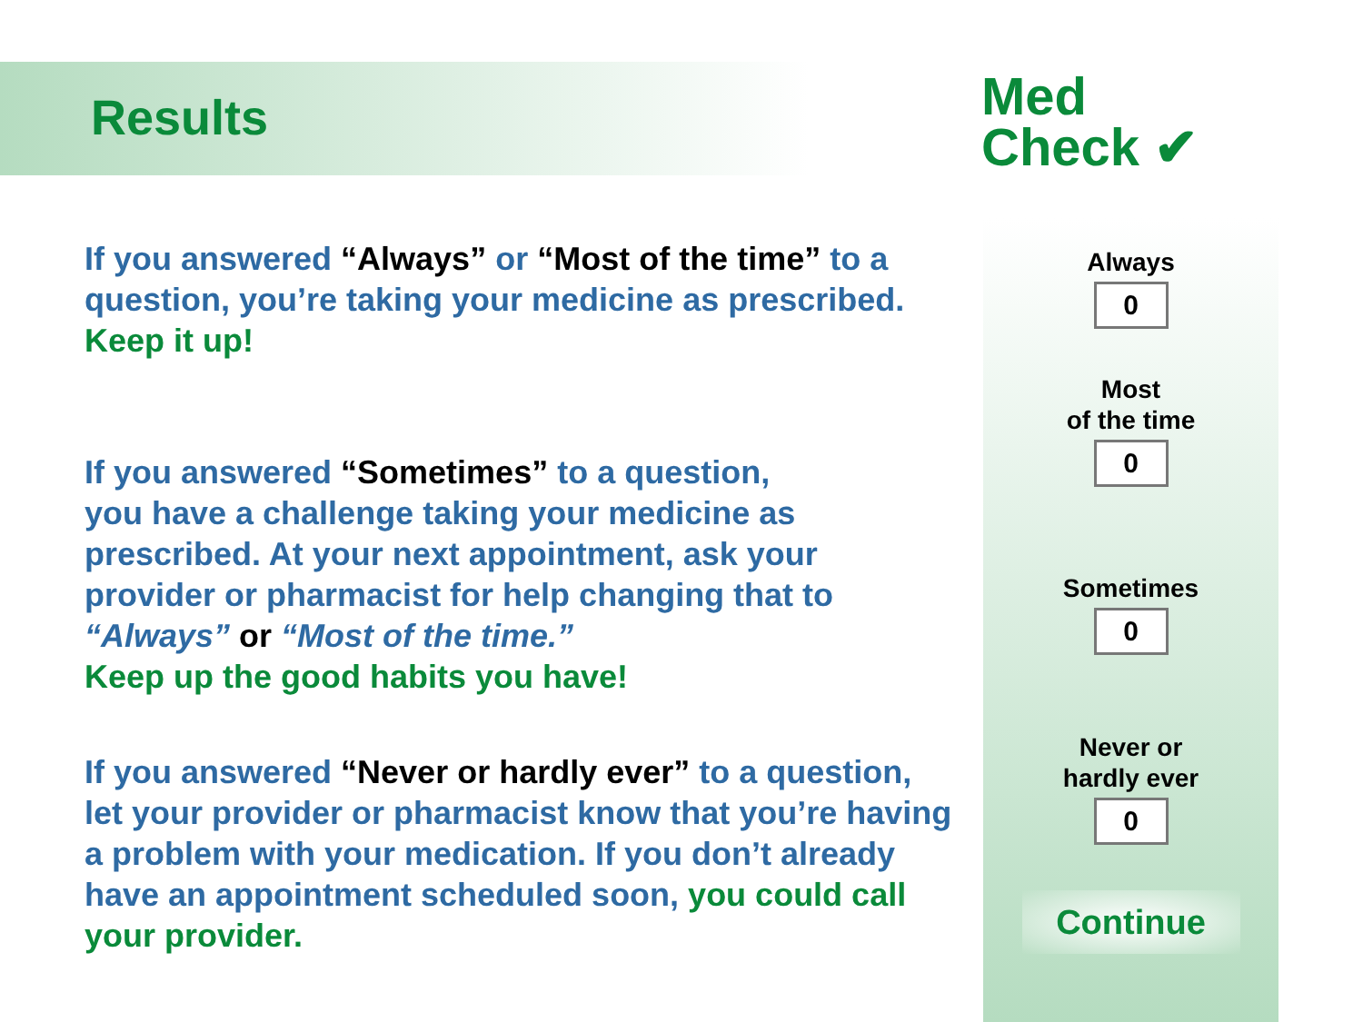Results
Med
Check ✔
If you answered “Always” or “Most of the time” to a question, you’re taking your medicine as prescribed. Keep it up!
If you answered “Sometimes” to a question,
you have a challenge taking your medicine as prescribed. At your next appointment, ask your provider or pharmacist for help changing that to “Always” or “Most of the time.”
Keep up the good habits you have!
If you answered “Never or hardly ever” to a question, let your provider or pharmacist know that you’re having a problem with your medication. If you don’t already have an appointment scheduled soon, you could call your provider.
Always
0
Most
of the time
0
Sometimes
0
Never or
hardly ever
0
Continue